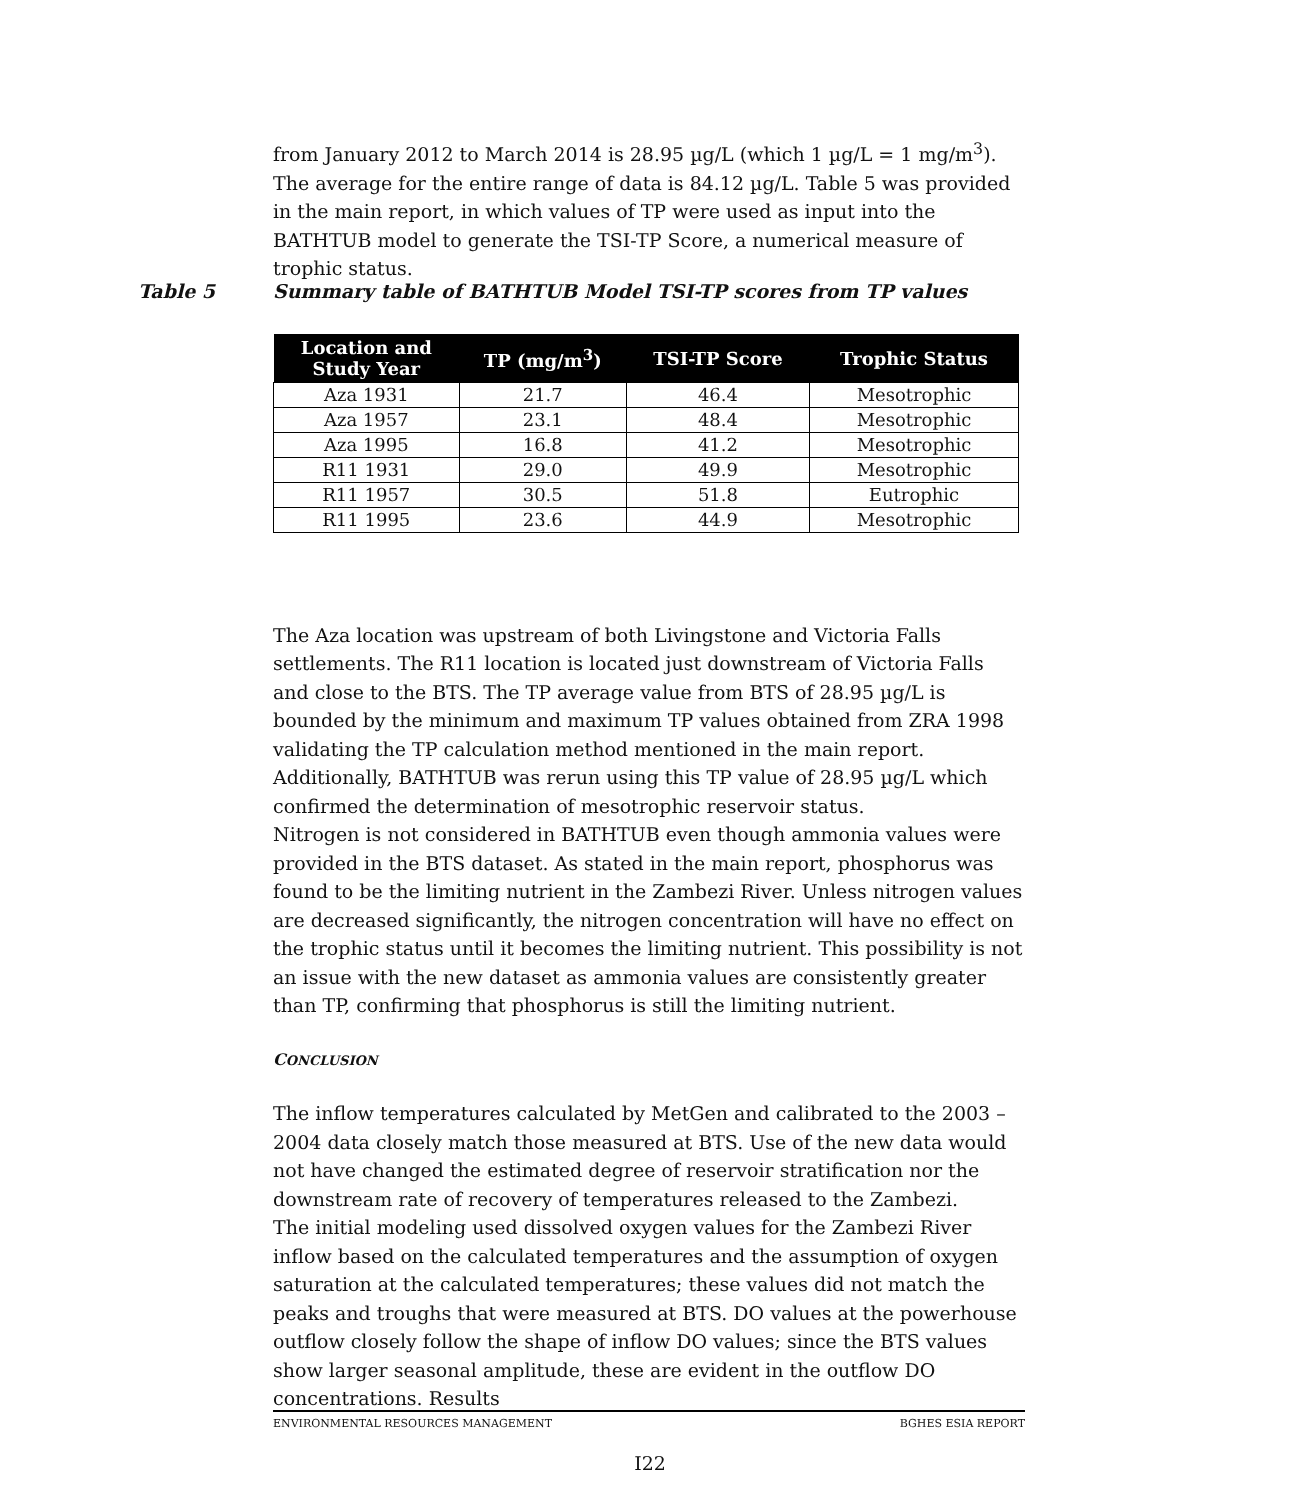from January 2012 to March 2014 is 28.95 µg/L (which 1 µg/L = 1 mg/m<sup>3</sup>). The average for the entire range of data is 84.12 µg/L. Table 5 was provided in the main report, in which values of TP were used as input into the BATHTUB model to generate the TSI-TP Score, a numerical measure of trophic status.
The Aza location was upstream of both Livingstone and Victoria Falls settlements. The R11 location is located just downstream of Victoria Falls and close to the BTS. The TP average value from BTS of 28.95 µg/L is bounded by the minimum and maximum TP values obtained from ZRA 1998 validating the TP calculation method mentioned in the main report. Additionally, BATHTUB was rerun using this TP value of 28.95 µg/L which confirmed the determination of mesotrophic reservoir status.
Nitrogen is not considered in BATHTUB even though ammonia values were provided in the BTS dataset. As stated in the main report, phosphorus was found to be the limiting nutrient in the Zambezi River. Unless nitrogen values are decreased significantly, the nitrogen concentration will have no effect on the trophic status until it becomes the limiting nutrient. This possibility is not an issue with the new dataset as ammonia values are consistently greater than TP, confirming that phosphorus is still the limiting nutrient.
CONCLUSION
The inflow temperatures calculated by MetGen and calibrated to the 2003 – 2004 data closely match those measured at BTS. Use of the new data would not have changed the estimated degree of reservoir stratification nor the downstream rate of recovery of temperatures released to the Zambezi.
The initial modeling used dissolved oxygen values for the Zambezi River inflow based on the calculated temperatures and the assumption of oxygen saturation at the calculated temperatures; these values did not match the peaks and troughs that were measured at BTS. DO values at the powerhouse outflow closely follow the shape of inflow DO values; since the BTS values show larger seasonal amplitude, these are evident in the outflow DO concentrations. Results
Table 5 Summary table of BATHTUB Model TSI-TP scores from TP values
| Location and Study Year | TP (mg/m<sup>3</sup>) | TSI-TP Score | Trophic Status |
| --- | --- | --- | --- |
| Aza 1931 | 21.7 | 46.4 | Mesotrophic |
| Aza 1957 | 23.1 | 48.4 | Mesotrophic |
| Aza 1995 | 16.8 | 41.2 | Mesotrophic |
| R11 1931 | 29.0 | 49.9 | Mesotrophic |
| R11 1957 | 30.5 | 51.8 | Eutrophic |
| R11 1995 | 23.6 | 44.9 | Mesotrophic |
ENVIRONMENTAL RESOURCES MANAGEMENT BGHES ESIA REPORT
I22